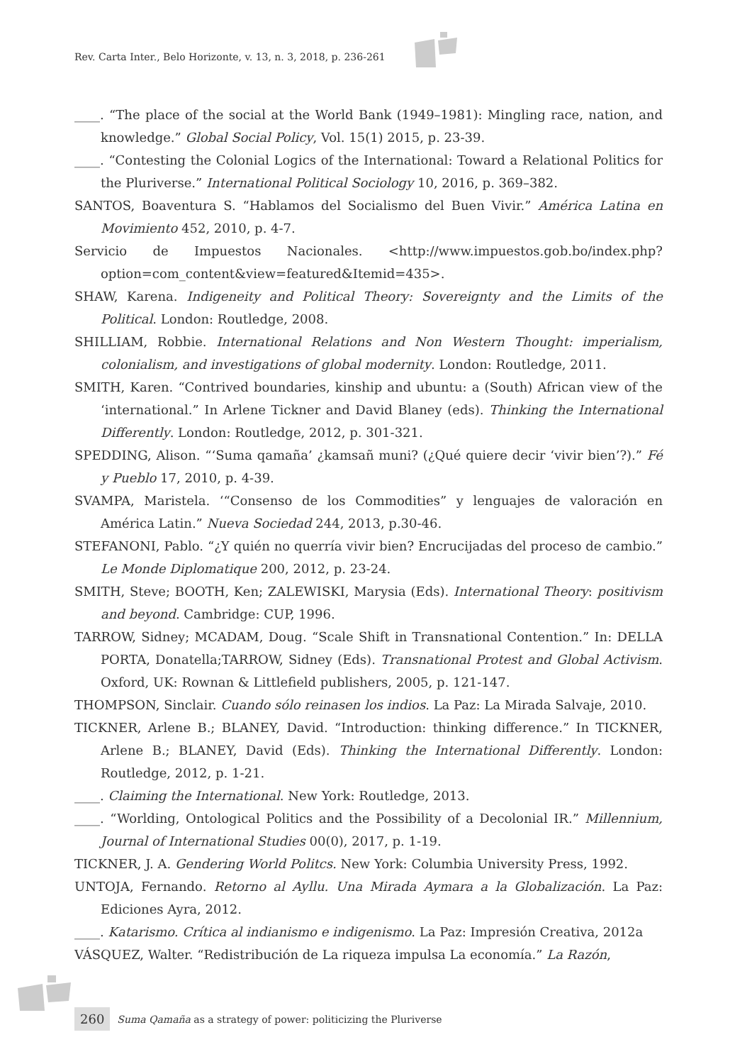Rev. Carta Inter., Belo Horizonte, v. 13, n. 3, 2018, p. 236-261
____. “The place of the social at the World Bank (1949–1981): Mingling race, nation, and knowledge.” Global Social Policy, Vol. 15(1) 2015, p. 23-39.
____. “Contesting the Colonial Logics of the International: Toward a Relational Politics for the Pluriverse.” International Political Sociology 10, 2016, p. 369–382.
SANTOS, Boaventura S. “Hablamos del Socialismo del Buen Vivir.” América Latina en Movimiento 452, 2010, p. 4-7.
Servicio de Impuestos Nacionales. <http://www.impuestos.gob.bo/index.php?option=com_content&view=featured&Itemid=435>.
SHAW, Karena. Indigeneity and Political Theory: Sovereignty and the Limits of the Political. London: Routledge, 2008.
SHILLIAM, Robbie. International Relations and Non Western Thought: imperialism, colonialism, and investigations of global modernity. London: Routledge, 2011.
SMITH, Karen. “Contrived boundaries, kinship and ubuntu: a (South) African view of the ‘international.” In Arlene Tickner and David Blaney (eds). Thinking the International Differently. London: Routledge, 2012, p. 301-321.
SPEDDING, Alison. “‘Suma qamaña’ ¿kamsañ muni? (¿Qué quiere decir ‘vivir bien’?).” Fé y Pueblo 17, 2010, p. 4-39.
SVAMPA, Maristela. ‘“Consenso de los Commodities” y lenguajes de valoración en América Latin.” Nueva Sociedad 244, 2013, p.30-46.
STEFANONI, Pablo. “¿Y quién no querría vivir bien? Encrucijadas del proceso de cambio.” Le Monde Diplomatique 200, 2012, p. 23-24.
SMITH, Steve; BOOTH, Ken; ZALEWISKI, Marysia (Eds). International Theory: positivism and beyond. Cambridge: CUP, 1996.
TARROW, Sidney; MCADAM, Doug. “Scale Shift in Transnational Contention.” In: DELLA PORTA, Donatella;TARROW, Sidney (Eds). Transnational Protest and Global Activism. Oxford, UK: Rownan & Littlefield publishers, 2005, p. 121-147.
THOMPSON, Sinclair. Cuando sólo reinasen los indios. La Paz: La Mirada Salvaje, 2010.
TICKNER, Arlene B.; BLANEY, David. “Introduction: thinking difference.” In TICKNER, Arlene B.; BLANEY, David (Eds). Thinking the International Differently. London: Routledge, 2012, p. 1-21.
____. Claiming the International. New York: Routledge, 2013.
____. “Worlding, Ontological Politics and the Possibility of a Decolonial IR.” Millennium, Journal of International Studies 00(0), 2017, p. 1-19.
TICKNER, J. A. Gendering World Politcs. New York: Columbia University Press, 1992.
UNTOJA, Fernando. Retorno al Ayllu. Una Mirada Aymara a la Globalización. La Paz: Ediciones Ayra, 2012.
____. Katarismo. Crítica al indianismo e indigenismo. La Paz: Impresión Creativa, 2012a
VÁSQUEZ, Walter. “Redistribución de La riqueza impulsa La economía.” La Razón,
260 Suma Qamaña as a strategy of power: politicizing the Pluriverse